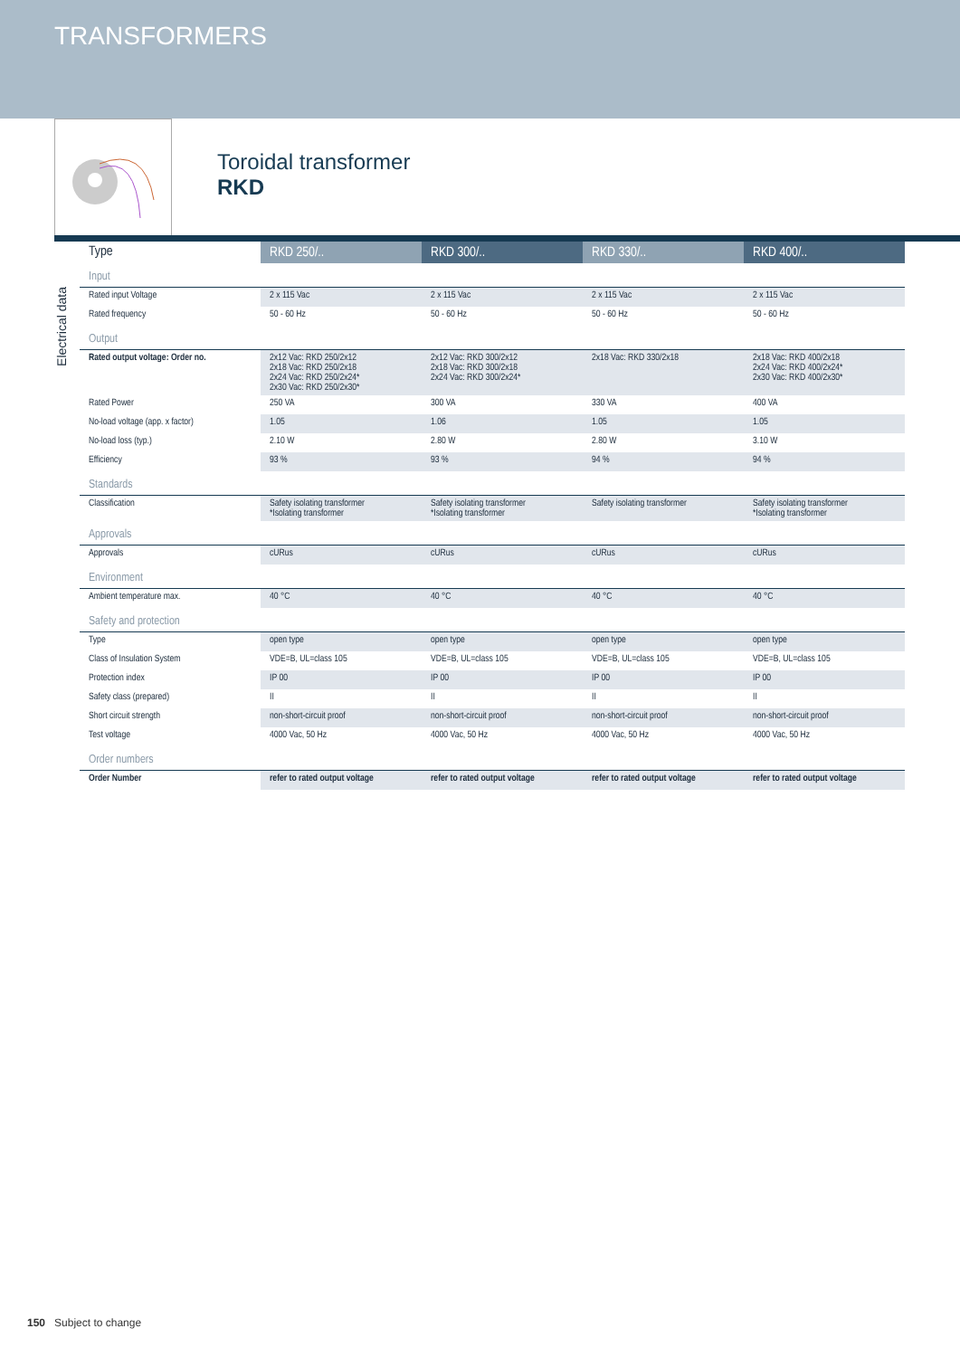TRANSFORMERS
Toroidal transformer
RKD
Electrical data
| Type | RKD 250/.. | RKD 300/.. | RKD 330/.. | RKD 400/.. |
| --- | --- | --- | --- | --- |
| Input | | | | |
| Rated input Voltage | 2 x 115 Vac | 2 x 115 Vac | 2 x 115 Vac | 2 x 115 Vac |
| Rated frequency | 50 - 60 Hz | 50 - 60 Hz | 50 - 60 Hz | 50 - 60 Hz |
| Output | | | | |
| Rated output voltage: Order no. | 2x12 Vac: RKD 250/2x12 2x18 Vac: RKD 250/2x18 2x24 Vac: RKD 250/2x24* 2x30 Vac: RKD 250/2x30* | 2x12 Vac: RKD 300/2x12 2x18 Vac: RKD 300/2x18 2x24 Vac: RKD 300/2x24* | 2x18 Vac: RKD 330/2x18 | 2x18 Vac: RKD 400/2x18 2x24 Vac: RKD 400/2x24* 2x30 Vac: RKD 400/2x30* |
| Rated Power | 250 VA | 300 VA | 330 VA | 400 VA |
| No-load voltage (app. x factor) | 1.05 | 1.06 | 1.05 | 1.05 |
| No-load loss (typ.) | 2.10 W | 2.80 W | 2.80 W | 3.10 W |
| Efficiency | 93 % | 93 % | 94 % | 94 % |
| Standards | | | | |
| Classification | Safety isolating transformer *Isolating transformer | Safety isolating transformer *Isolating transformer | Safety isolating transformer | Safety isolating transformer *Isolating transformer |
| Approvals | | | | |
| Approvals | cURus | cURus | cURus | cURus |
| Environment | | | | |
| Ambient temperature max. | 40 °C | 40 °C | 40 °C | 40 °C |
| Safety and protection | | | | |
| Type | open type | open type | open type | open type |
| Class of Insulation System | VDE=B, UL=class 105 | VDE=B, UL=class 105 | VDE=B, UL=class 105 | VDE=B, UL=class 105 |
| Protection index | IP 00 | IP 00 | IP 00 | IP 00 |
| Safety class (prepared) | II | II | II | II |
| Short circuit strength | non-short-circuit proof | non-short-circuit proof | non-short-circuit proof | non-short-circuit proof |
| Test voltage | 4000 Vac, 50 Hz | 4000 Vac, 50 Hz | 4000 Vac, 50 Hz | 4000 Vac, 50 Hz |
| Order numbers | | | | |
| Order Number | refer to rated output voltage | refer to rated output voltage | refer to rated output voltage | refer to rated output voltage |
150 Subject to change